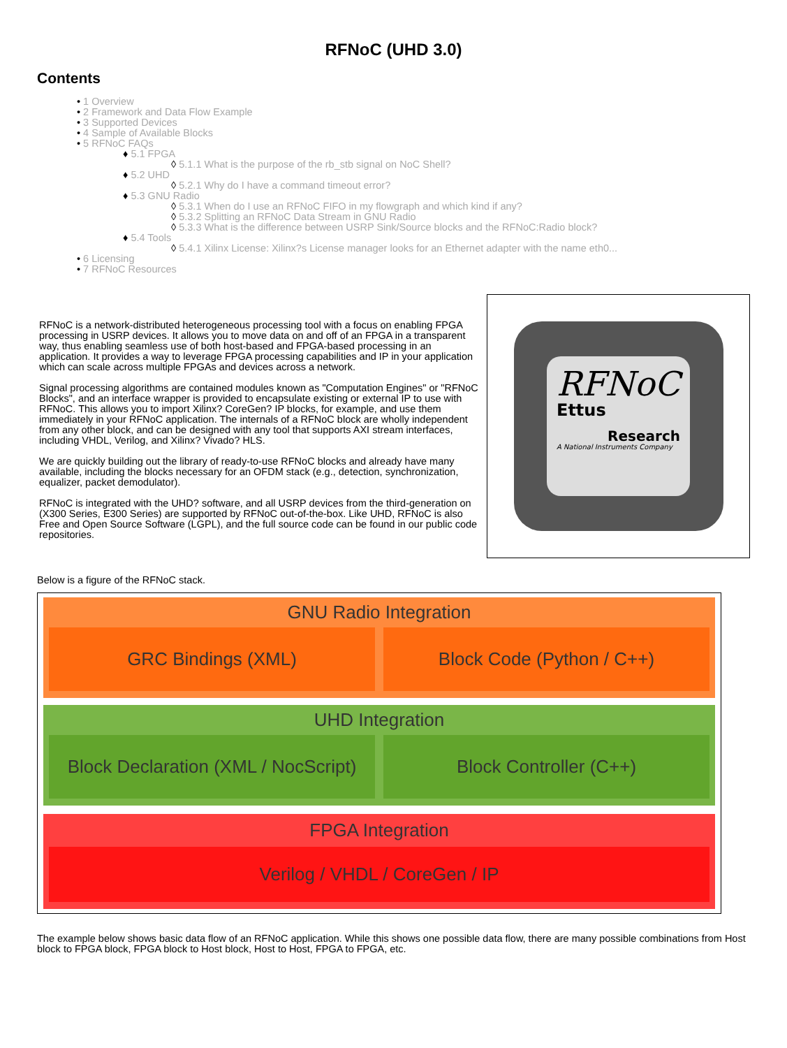RFNoC (UHD 3.0)
Contents
• 1 Overview
• 2 Framework and Data Flow Example
• 3 Supported Devices
• 4 Sample of Available Blocks
• 5 RFNoC FAQs
♦ 5.1 FPGA
◊ 5.1.1 What is the purpose of the rb_stb signal on NoC Shell?
♦ 5.2 UHD
◊ 5.2.1 Why do I have a command timeout error?
♦ 5.3 GNU Radio
◊ 5.3.1 When do I use an RFNoC FIFO in my flowgraph and which kind if any?
◊ 5.3.2 Splitting an RFNoC Data Stream in GNU Radio
◊ 5.3.3 What is the difference between USRP Sink/Source blocks and the RFNoC:Radio block?
♦ 5.4 Tools
◊ 5.4.1 Xilinx License: Xilinx?s License manager looks for an Ethernet adapter with the name eth0...
• 6 Licensing
• 7 RFNoC Resources
RFNoC is a network-distributed heterogeneous processing tool with a focus on enabling FPGA processing in USRP devices. It allows you to move data on and off of an FPGA in a transparent way, thus enabling seamless use of both host-based and FPGA-based processing in an application. It provides a way to leverage FPGA processing capabilities and IP in your application which can scale across multiple FPGAs and devices across a network.
Signal processing algorithms are contained modules known as "Computation Engines" or "RFNoC Blocks", and an interface wrapper is provided to encapsulate existing or external IP to use with RFNoC. This allows you to import Xilinx? CoreGen? IP blocks, for example, and use them immediately in your RFNoC application. The internals of a RFNoC block are wholly independent from any other block, and can be designed with any tool that supports AXI stream interfaces, including VHDL, Verilog, and Xilinx? Vivado? HLS.
We are quickly building out the library of ready-to-use RFNoC blocks and already have many available, including the blocks necessary for an OFDM stack (e.g., detection, synchronization, equalizer, packet demodulator).
RFNoC is integrated with the UHD? software, and all USRP devices from the third-generation on (X300 Series, E300 Series) are supported by RFNoC out-of-the-box. Like UHD, RFNoC is also Free and Open Source Software (LGPL), and the full source code can be found in our public code repositories.
RFNoC
Ettus
Research
A National Instruments Company
Below is a figure of the RFNoC stack.
GNU Radio Integration
GRC Bindings (XML) Block Code (Python / C++)
UHD Integration
Block Declaration (XML / NocScript)
Block Controller (C++)
FPGA Integration
Verilog / VHDL / CoreGen / IP
The example below shows basic data flow of an RFNoC application. While this shows one possible data flow, there are many possible combinations from Host block to FPGA block, FPGA block to Host block, Host to Host, FPGA to FPGA, etc.